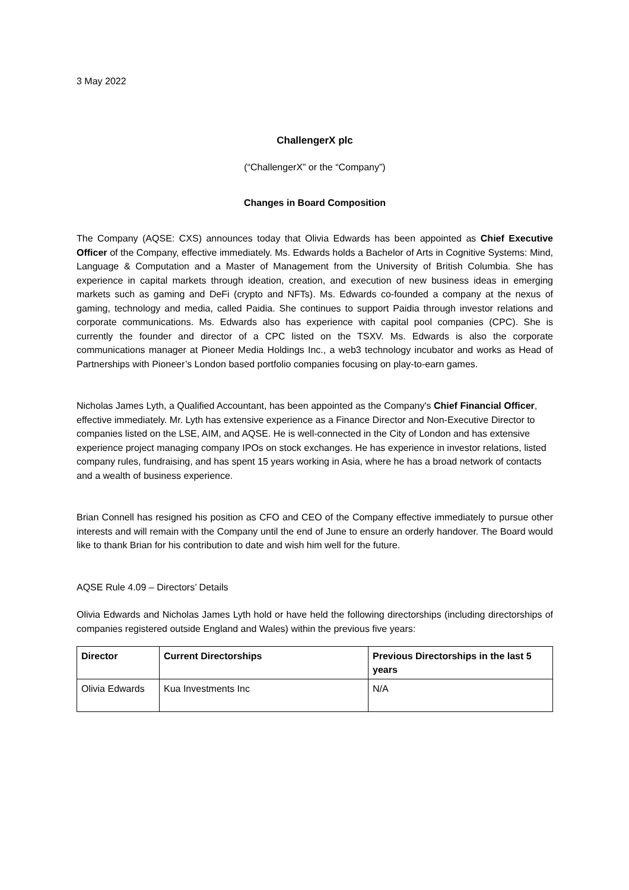3 May 2022
ChallengerX plc
(“ChallengerX” or the “Company”)
Changes in Board Composition
The Company (AQSE: CXS) announces today that Olivia Edwards has been appointed as Chief Executive Officer of the Company, effective immediately. Ms. Edwards holds a Bachelor of Arts in Cognitive Systems: Mind, Language & Computation and a Master of Management from the University of British Columbia. She has experience in capital markets through ideation, creation, and execution of new business ideas in emerging markets such as gaming and DeFi (crypto and NFTs). Ms. Edwards co-founded a company at the nexus of gaming, technology and media, called Paidia. She continues to support Paidia through investor relations and corporate communications. Ms. Edwards also has experience with capital pool companies (CPC). She is currently the founder and director of a CPC listed on the TSXV. Ms. Edwards is also the corporate communications manager at Pioneer Media Holdings Inc., a web3 technology incubator and works as Head of Partnerships with Pioneer’s London based portfolio companies focusing on play-to-earn games.
Nicholas James Lyth, a Qualified Accountant, has been appointed as the Company's Chief Financial Officer, effective immediately. Mr. Lyth has extensive experience as a Finance Director and Non-Executive Director to companies listed on the LSE, AIM, and AQSE. He is well-connected in the City of London and has extensive experience project managing company IPOs on stock exchanges. He has experience in investor relations, listed company rules, fundraising, and has spent 15 years working in Asia, where he has a broad network of contacts and a wealth of business experience.
Brian Connell has resigned his position as CFO and CEO of the Company effective immediately to pursue other interests and will remain with the Company until the end of June to ensure an orderly handover. The Board would like to thank Brian for his contribution to date and wish him well for the future.
AQSE Rule 4.09 – Directors’ Details
Olivia Edwards and Nicholas James Lyth hold or have held the following directorships (including directorships of companies registered outside England and Wales) within the previous five years:
| Director | Current Directorships | Previous Directorships in the last 5 years |
| --- | --- | --- |
| Olivia Edwards | Kua Investments Inc | N/A |